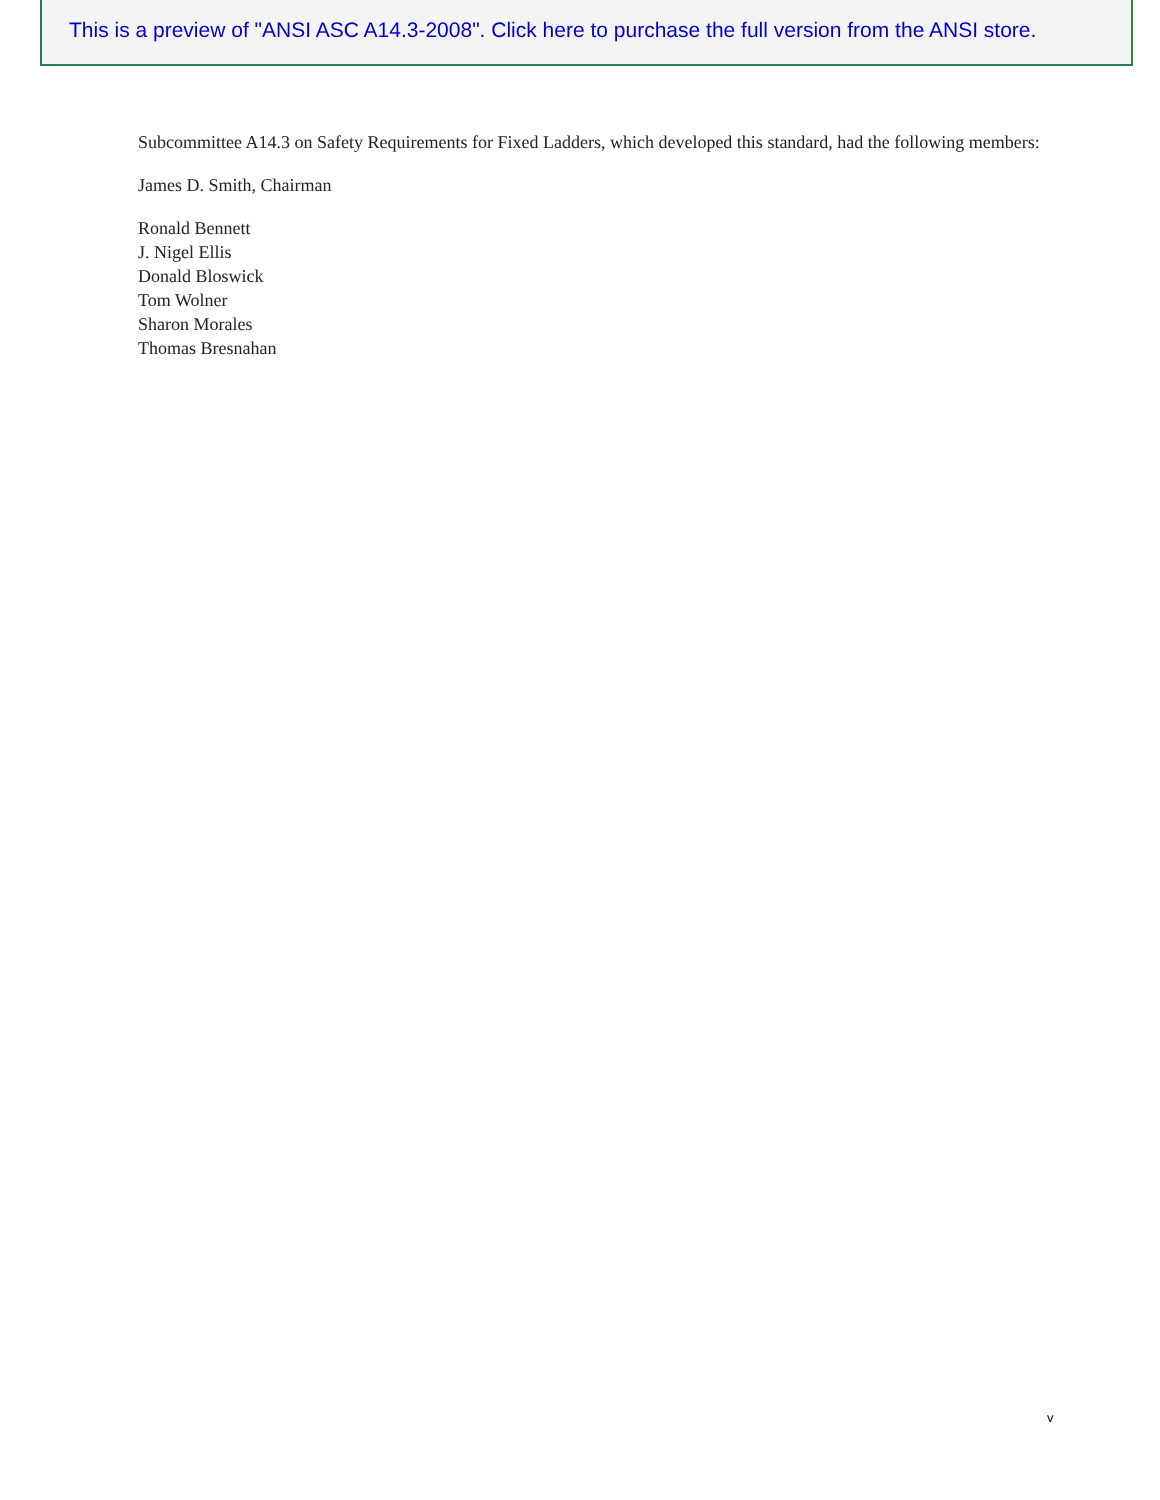This is a preview of "ANSI ASC A14.3-2008". Click here to purchase the full version from the ANSI store.
Subcommittee A14.3 on Safety Requirements for Fixed Ladders, which developed this standard, had the following members:
James D. Smith, Chairman
Ronald Bennett
J. Nigel Ellis
Donald Bloswick
Tom Wolner
Sharon Morales
Thomas Bresnahan
v